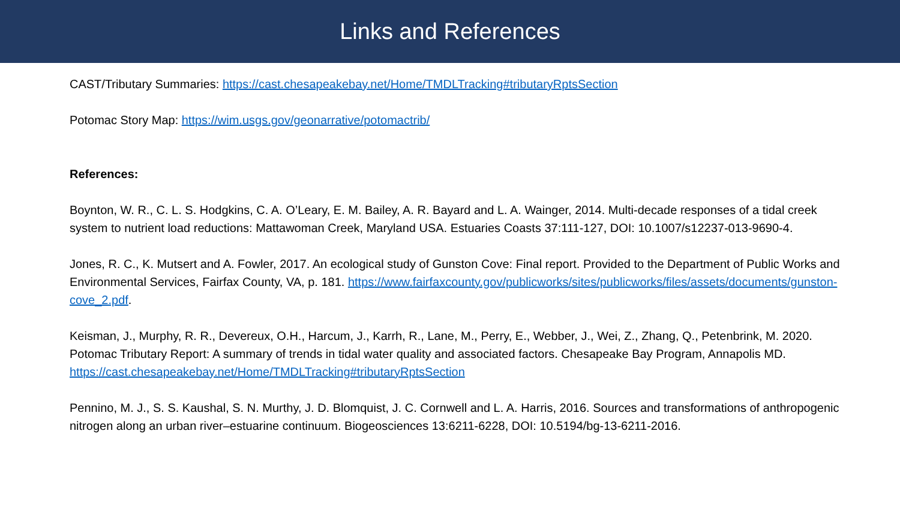Links and References
CAST/Tributary Summaries: https://cast.chesapeakebay.net/Home/TMDLTracking#tributaryRptsSection
Potomac Story Map: https://wim.usgs.gov/geonarrative/potomactrib/
References:
Boynton, W. R., C. L. S. Hodgkins, C. A. O’Leary, E. M. Bailey, A. R. Bayard and L. A. Wainger, 2014. Multi-decade responses of a tidal creek system to nutrient load reductions: Mattawoman Creek, Maryland USA. Estuaries Coasts 37:111-127, DOI: 10.1007/s12237-013-9690-4.
Jones, R. C., K. Mutsert and A. Fowler, 2017. An ecological study of Gunston Cove: Final report. Provided to the Department of Public Works and Environmental Services, Fairfax County, VA, p. 181. https://www.fairfaxcounty.gov/publicworks/sites/publicworks/files/assets/documents/gunston-cove_2.pdf.
Keisman, J., Murphy, R. R., Devereux, O.H., Harcum, J., Karrh, R., Lane, M., Perry, E., Webber, J., Wei, Z., Zhang, Q., Petenbrink, M. 2020. Potomac Tributary Report: A summary of trends in tidal water quality and associated factors. Chesapeake Bay Program, Annapolis MD. https://cast.chesapeakebay.net/Home/TMDLTracking#tributaryRptsSection
Pennino, M. J., S. S. Kaushal, S. N. Murthy, J. D. Blomquist, J. C. Cornwell and L. A. Harris, 2016. Sources and transformations of anthropogenic nitrogen along an urban river–estuarine continuum. Biogeosciences 13:6211-6228, DOI: 10.5194/bg-13-6211-2016.